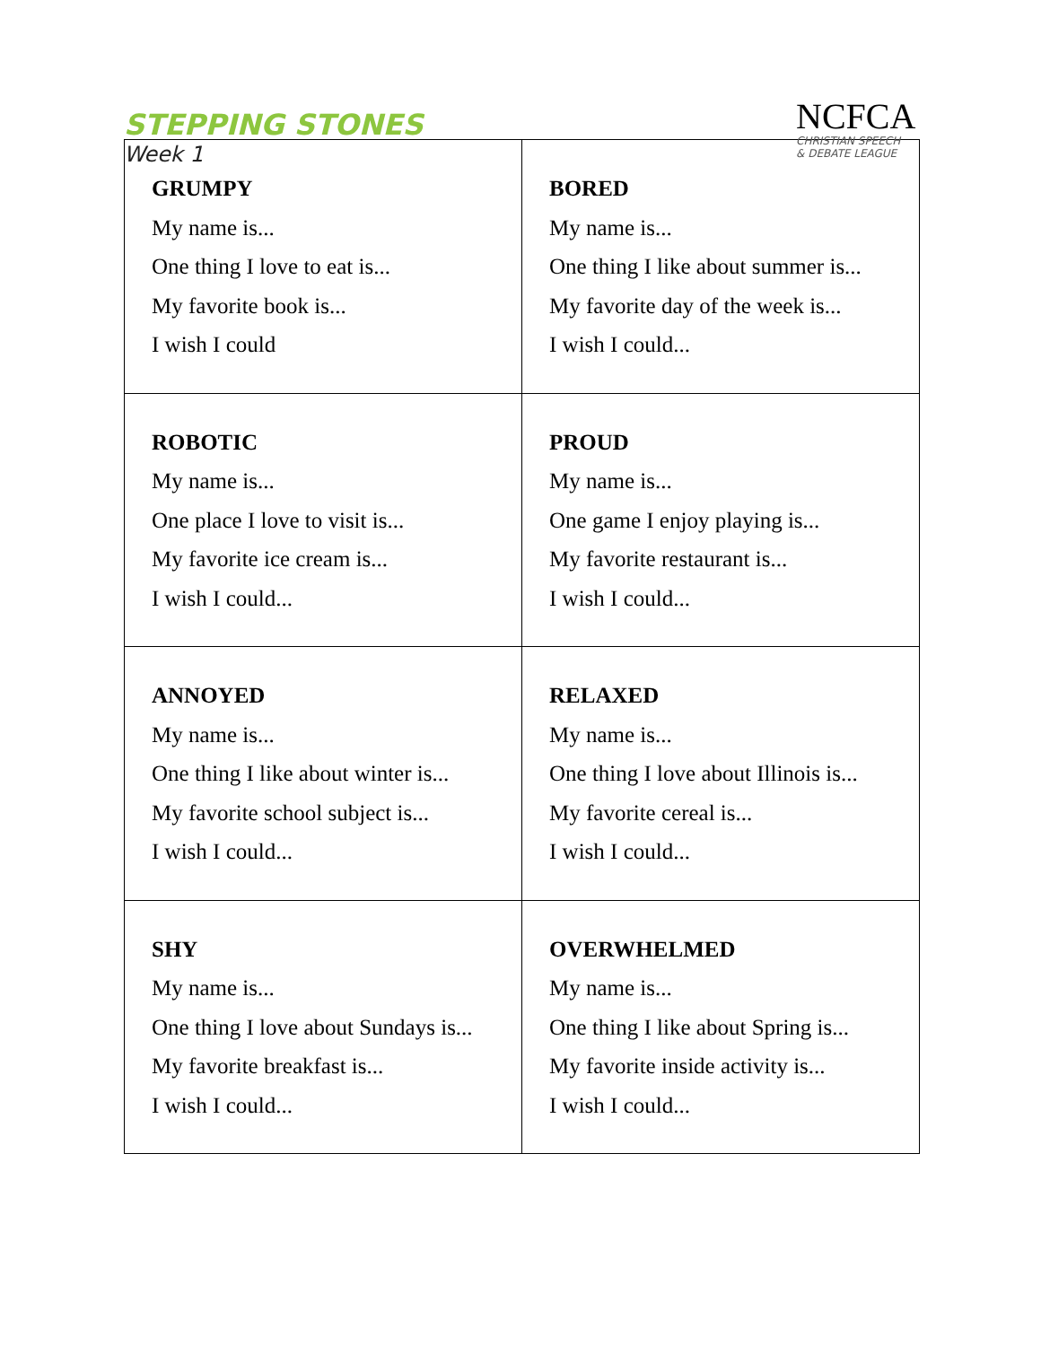STEPPING STONES
Week 1
NCFCA
CHRISTIAN SPEECH
& DEBATE LEAGUE
| GRUMPY My name is... One thing I love to eat is... My favorite book is... I wish I could | BORED My name is... One thing I like about summer is... My favorite day of the week is... I wish I could... |
| ROBOTIC My name is... One place I love to visit is... My favorite ice cream is... I wish I could... | PROUD My name is... One game I enjoy playing is... My favorite restaurant is... I wish I could... |
| ANNOYED My name is... One thing I like about winter is... My favorite school subject is... I wish I could... | RELAXED My name is... One thing I love about Illinois is... My favorite cereal is... I wish I could... |
| SHY My name is... One thing I love about Sundays is... My favorite breakfast is... I wish I could... | OVERWHELMED My name is... One thing I like about Spring is... My favorite inside activity is... I wish I could... |